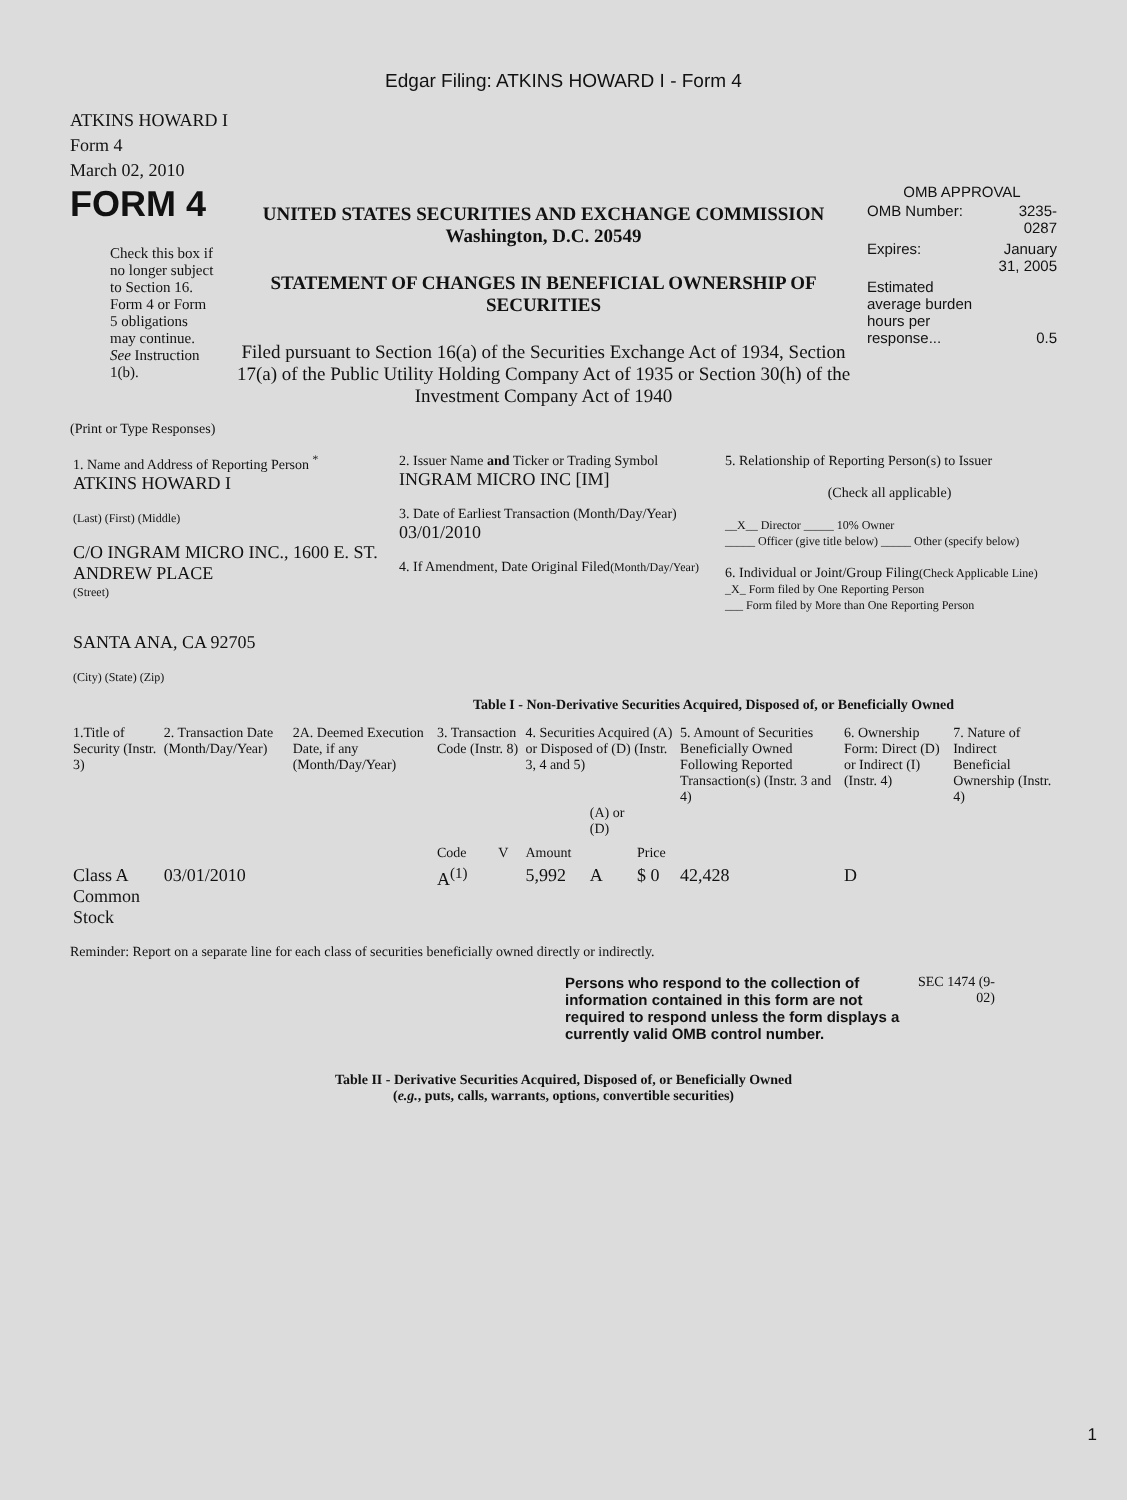Edgar Filing: ATKINS HOWARD I - Form 4
ATKINS HOWARD I
Form 4
March 02, 2010
FORM 4
Check this box if no longer subject to Section 16. Form 4 or Form 5 obligations may continue. See Instruction 1(b).
UNITED STATES SECURITIES AND EXCHANGE COMMISSION
Washington, D.C. 20549
STATEMENT OF CHANGES IN BENEFICIAL OWNERSHIP OF SECURITIES
Filed pursuant to Section 16(a) of the Securities Exchange Act of 1934, Section 17(a) of the Public Utility Holding Company Act of 1935 or Section 30(h) of the Investment Company Act of 1940
OMB APPROVAL
| OMB Number: | 3235-0287 |
| Expires: | January 31, 2005 |
| Estimated average burden hours per response... | 0.5 |
(Print or Type Responses)
| 1. Name and Address of Reporting Person <sup>*</sup> ATKINS HOWARD I (Last) (First) (Middle) C/O INGRAM MICRO INC., 1600 E. ST. ANDREW PLACE (Street) SANTA ANA, CA 92705 (City) (State) (Zip) | 2. Issuer Name and Ticker or Trading Symbol INGRAM MICRO INC [IM] 3. Date of Earliest Transaction (Month/Day/Year) 03/01/2010 4. If Amendment, Date Original Filed (Month/Day/Year) | 5. Relationship of Reporting Person(s) to Issuer (Check all applicable) __X__ Director _____ 10% Owner _____ Officer (give title below) _____ Other (specify below) 6. Individual or Joint/Group Filing (Check Applicable Line) _X_ Form filed by One Reporting Person ___ Form filed by More than One Reporting Person |
Table I - Non-Derivative Securities Acquired, Disposed of, or Beneficially Owned
| 1.Title of Security (Instr. 3) | 2. Transaction Date (Month/Day/Year) | 2A. Deemed Execution Date, if any (Month/Day/Year) | 3. Transaction Code (Instr. 8) | | 4. Securities Acquired (A) or Disposed of (D) (Instr. 3, 4 and 5) | | | 5. Amount of Securities Beneficially Owned Following Reported Transaction(s) (Instr. 3 and 4) | 6. Ownership Form: Direct (D) or Indirect (I) (Instr. 4) | 7. Nature of Indirect Beneficial Ownership (Instr. 4) |
| --- | --- | --- | --- | --- | --- | --- | --- | --- | --- | --- |
| | | | Code | V | Amount | (A) or (D) | Price | | | |
| Class A Common Stock | 03/01/2010 | | A<sup>(1)</sup> | | 5,992 | A | $ 0 | 42,428 | D | |
Reminder: Report on a separate line for each class of securities beneficially owned directly or indirectly.
Persons who respond to the collection of information contained in this form are not required to respond unless the form displays a currently valid OMB control number.
SEC 1474 (9-02)
Table II - Derivative Securities Acquired, Disposed of, or Beneficially Owned
(e.g., puts, calls, warrants, options, convertible securities)
1